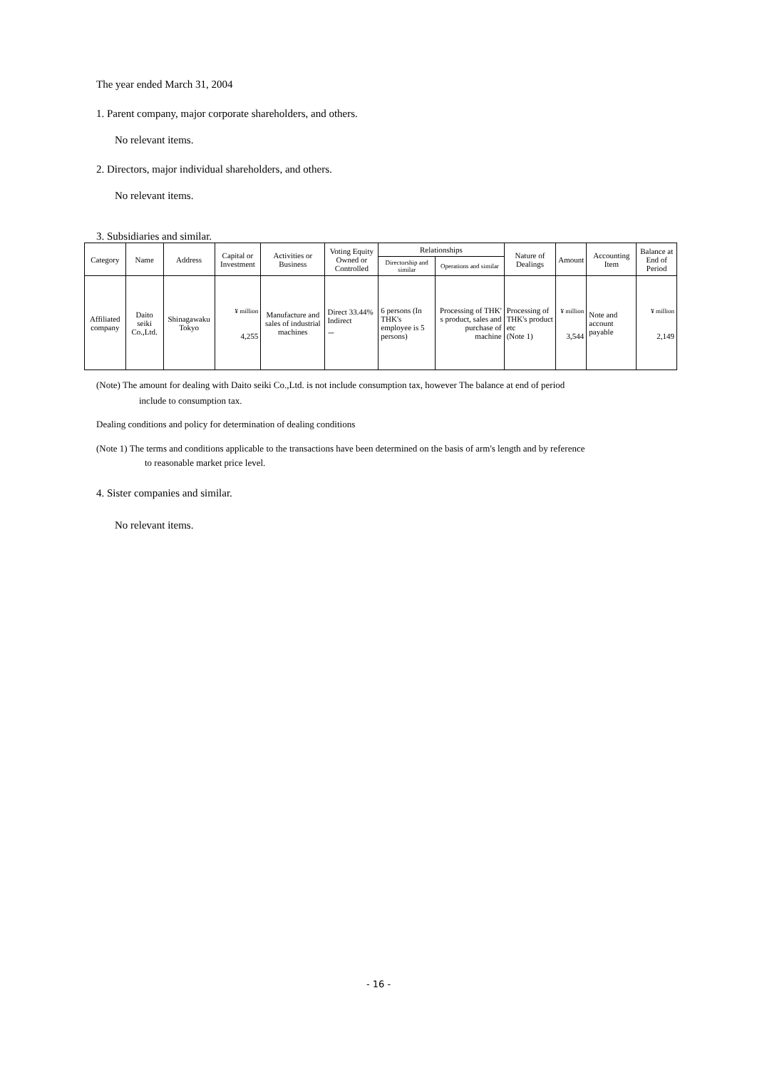The year ended March 31, 2004
1. Parent company, major corporate shareholders, and others.
No relevant items.
2. Directors, major individual shareholders, and others.
No relevant items.
3. Subsidiaries and similar.
| Category | Name | Address | Capital or Investment | Activities or Business | Voting Equity Owned or Controlled | Relationships | | Nature of Dealings | Amount | Accounting Item | Balance at End of Period |
| --- | --- | --- | --- | --- | --- | --- | --- | --- | --- | --- | --- |
| | | | | | | Directorship and similar | Operations and similar | | | | |
| Affiliated company | Daito seiki Co.,Ltd. | Shinagawaku Tokyo | ¥ million 4,255 | Manufacture and sales of industrial machines | Direct 33.44% Indirect － | 6 persons (In THK's employee is 5 persons) | Processing of THK' s product, sales and purchase of machine | Processing of THK's product etc (Note 1) | ¥ million 3,544 | Note and account payable | ¥ million 2,149 |
(Note) The amount for dealing with Daito seiki Co.,Ltd. is not include consumption tax, however The balance at end of period
include to consumption tax.
Dealing conditions and policy for determination of dealing conditions
(Note 1) The terms and conditions applicable to the transactions have been determined on the basis of arm's length and by reference
to reasonable market price level.
4. Sister companies and similar.
No relevant items.
- 16 -